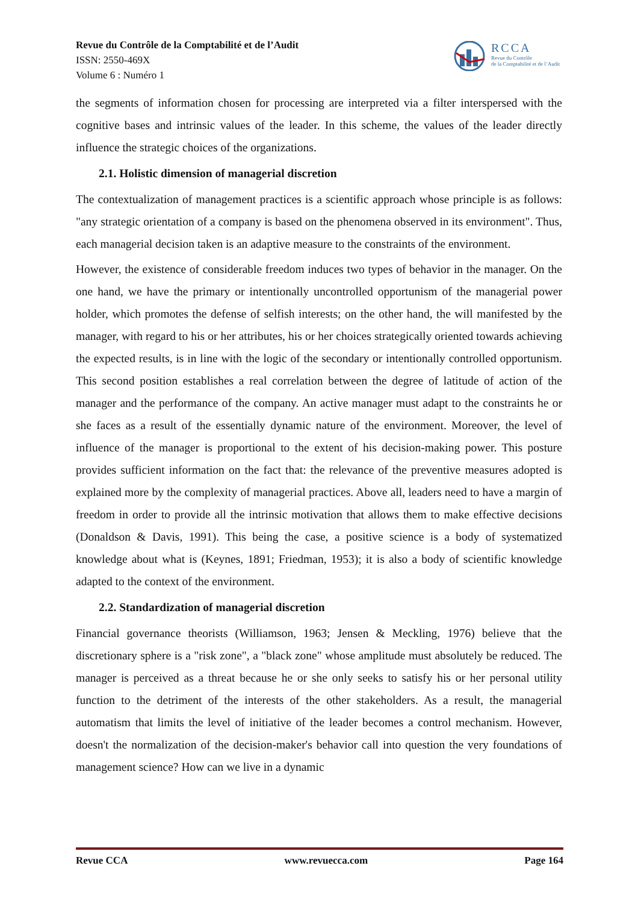Revue du Contrôle de la Comptabilité et de l’Audit
ISSN: 2550-469X
Volume 6 : Numéro 1
RCCA
Revue du Contrôle
de la Comptabilité et de l’Audit
the segments of information chosen for processing are interpreted via a filter interspersed with the cognitive bases and intrinsic values of the leader. In this scheme, the values of the leader directly influence the strategic choices of the organizations.
2.1. Holistic dimension of managerial discretion
The contextualization of management practices is a scientific approach whose principle is as follows: "any strategic orientation of a company is based on the phenomena observed in its environment". Thus, each managerial decision taken is an adaptive measure to the constraints of the environment.
However, the existence of considerable freedom induces two types of behavior in the manager. On the one hand, we have the primary or intentionally uncontrolled opportunism of the managerial power holder, which promotes the defense of selfish interests; on the other hand, the will manifested by the manager, with regard to his or her attributes, his or her choices strategically oriented towards achieving the expected results, is in line with the logic of the secondary or intentionally controlled opportunism. This second position establishes a real correlation between the degree of latitude of action of the manager and the performance of the company. An active manager must adapt to the constraints he or she faces as a result of the essentially dynamic nature of the environment. Moreover, the level of influence of the manager is proportional to the extent of his decision-making power. This posture provides sufficient information on the fact that: the relevance of the preventive measures adopted is explained more by the complexity of managerial practices. Above all, leaders need to have a margin of freedom in order to provide all the intrinsic motivation that allows them to make effective decisions (Donaldson & Davis, 1991). This being the case, a positive science is a body of systematized knowledge about what is (Keynes, 1891; Friedman, 1953); it is also a body of scientific knowledge adapted to the context of the environment.
2.2. Standardization of managerial discretion
Financial governance theorists (Williamson, 1963; Jensen & Meckling, 1976) believe that the discretionary sphere is a "risk zone", a "black zone" whose amplitude must absolutely be reduced. The manager is perceived as a threat because he or she only seeks to satisfy his or her personal utility function to the detriment of the interests of the other stakeholders. As a result, the managerial automatism that limits the level of initiative of the leader becomes a control mechanism. However, doesn't the normalization of the decision-maker's behavior call into question the very foundations of management science? How can we live in a dynamic
Revue CCA www.revuecca.com Page 164